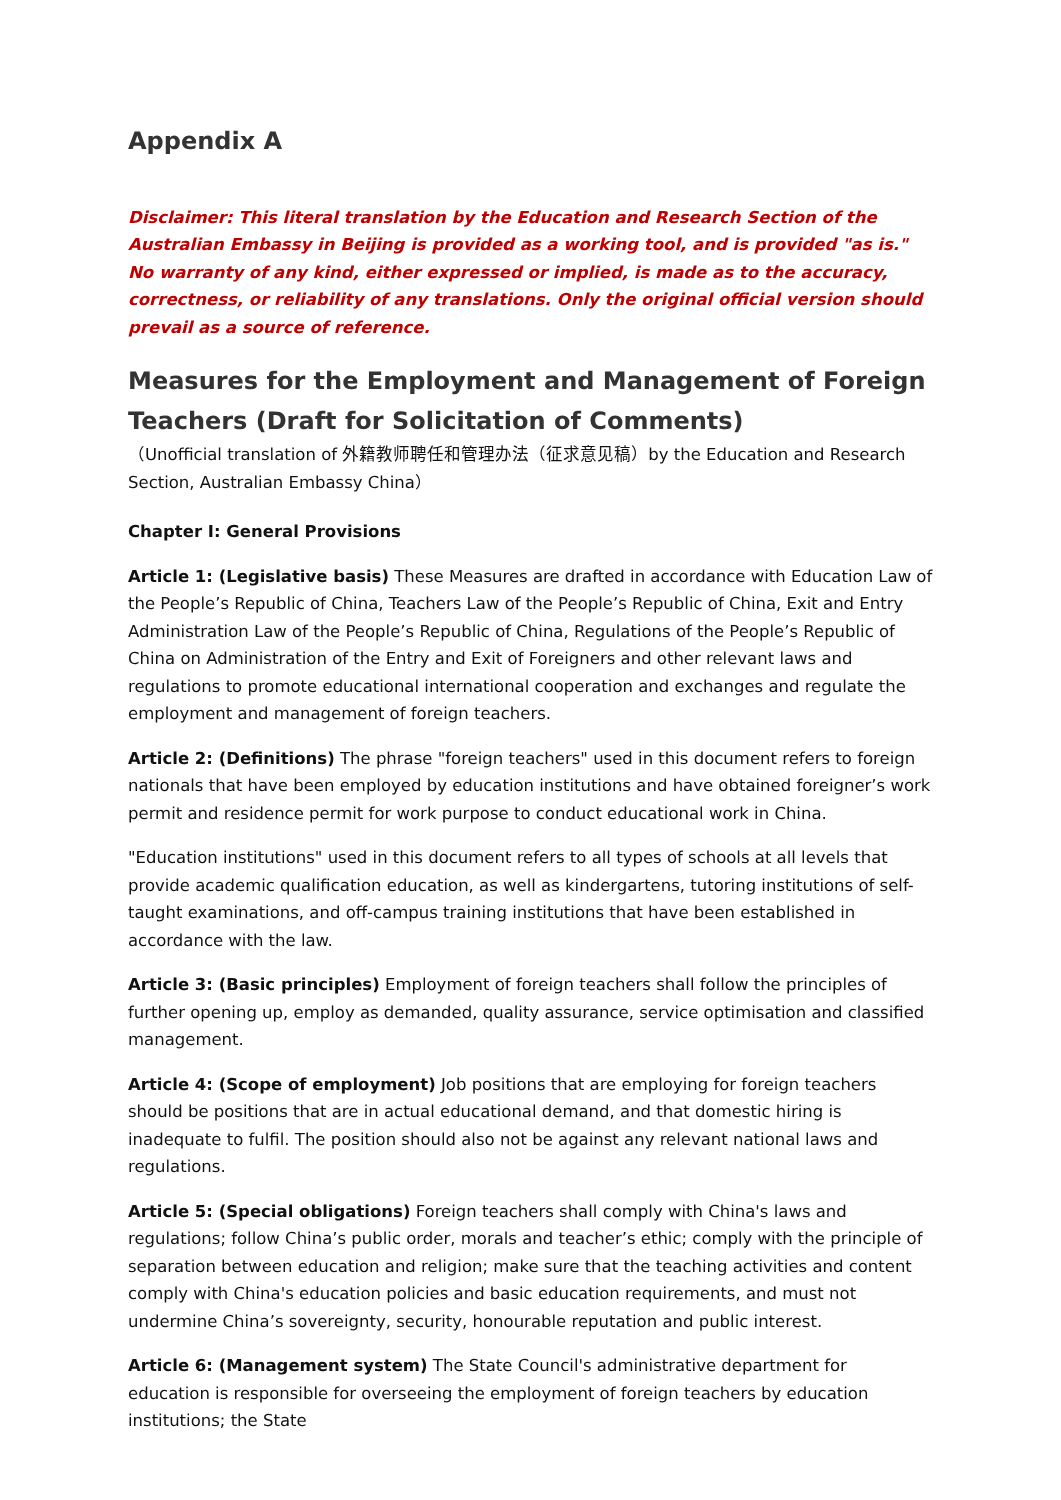Appendix A
Disclaimer: This literal translation by the Education and Research Section of the Australian Embassy in Beijing is provided as a working tool, and is provided "as is." No warranty of any kind, either expressed or implied, is made as to the accuracy, correctness, or reliability of any translations. Only the original official version should prevail as a source of reference.
Measures for the Employment and Management of Foreign Teachers (Draft for Solicitation of Comments)
（Unofficial translation of 外籍教师聘任和管理办法（征求意见稿）by the Education and Research Section, Australian Embassy China）
Chapter I: General Provisions
Article 1: (Legislative basis) These Measures are drafted in accordance with Education Law of the People’s Republic of China, Teachers Law of the People’s Republic of China, Exit and Entry Administration Law of the People’s Republic of China, Regulations of the People’s Republic of China on Administration of the Entry and Exit of Foreigners and other relevant laws and regulations to promote educational international cooperation and exchanges and regulate the employment and management of foreign teachers.
Article 2: (Definitions) The phrase "foreign teachers" used in this document refers to foreign nationals that have been employed by education institutions and have obtained foreigner’s work permit and residence permit for work purpose to conduct educational work in China.
"Education institutions" used in this document refers to all types of schools at all levels that provide academic qualification education, as well as kindergartens, tutoring institutions of self-taught examinations, and off-campus training institutions that have been established in accordance with the law.
Article 3: (Basic principles) Employment of foreign teachers shall follow the principles of further opening up, employ as demanded, quality assurance, service optimisation and classified management.
Article 4: (Scope of employment) Job positions that are employing for foreign teachers should be positions that are in actual educational demand, and that domestic hiring is inadequate to fulfil. The position should also not be against any relevant national laws and regulations.
Article 5: (Special obligations) Foreign teachers shall comply with China's laws and regulations; follow China’s public order, morals and teacher’s ethic; comply with the principle of separation between education and religion; make sure that the teaching activities and content comply with China's education policies and basic education requirements, and must not undermine China’s sovereignty, security, honourable reputation and public interest.
Article 6: (Management system) The State Council's administrative department for education is responsible for overseeing the employment of foreign teachers by education institutions; the State